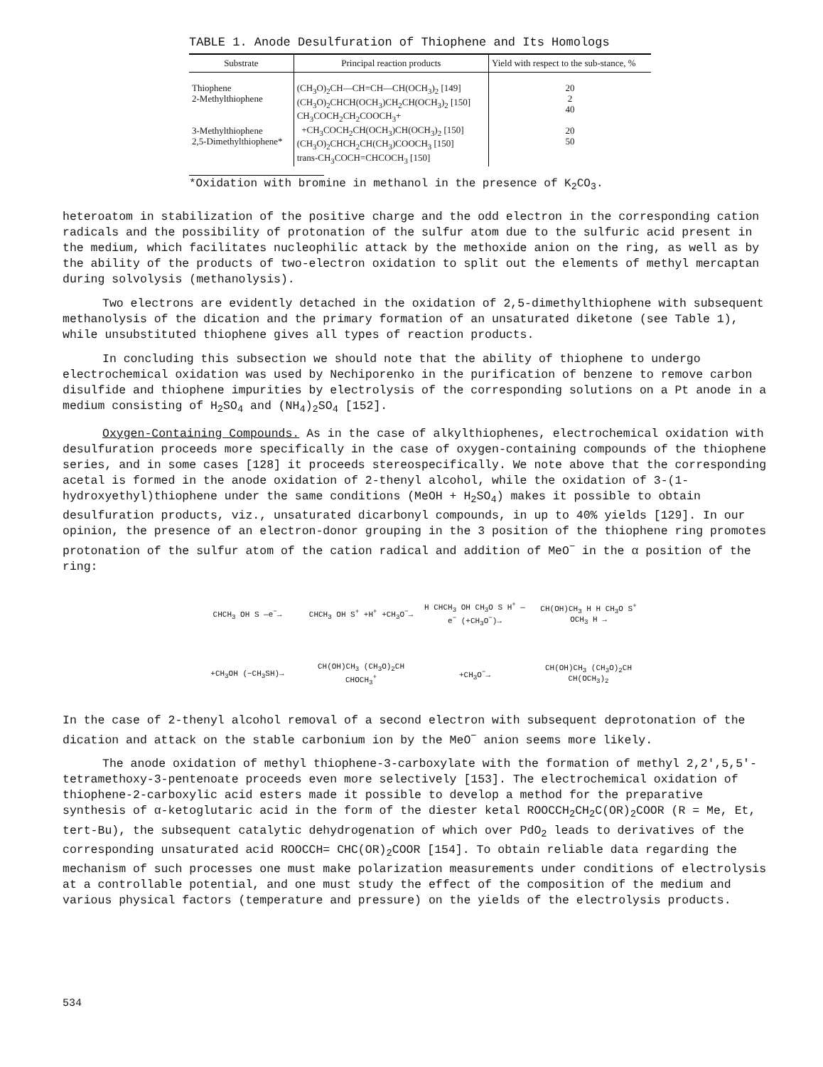TABLE 1. Anode Desulfuration of Thiophene and Its Homologs
| Substrate | Principal reaction products | Yield with respect to the sub-stance, % |
| --- | --- | --- |
| Thiophene 2-Methylthiophene 3-Methylthiophene 2,5-Dimethylthiophene* | (CH<sub>3</sub>O)<sub>2</sub>CH—CH=CH—CH(OCH<sub>3</sub>)<sub>2</sub> [149] (CH<sub>3</sub>O)<sub>2</sub>CHCH(OCH<sub>3</sub>)CH<sub>2</sub>CH(OCH<sub>3</sub>)<sub>2</sub> [150] CH<sub>3</sub>COCH<sub>2</sub>CH<sub>2</sub>COOCH<sub>3</sub>+ +CH<sub>3</sub>COCH<sub>2</sub>CH(OCH<sub>3</sub>)CH(OCH<sub>3</sub>)<sub>2</sub> [150] (CH<sub>3</sub>O)<sub>2</sub>CHCH<sub>2</sub>CH(CH<sub>3</sub>)COOCH<sub>3</sub> [150] trans-CH<sub>3</sub>COCH=CHCOCH<sub>3</sub> [150] | 20 2 40 20 50 |
*Oxidation with bromine in methanol in the presence of K<sub>2</sub>CO<sub>3</sub>.
heteroatom in stabilization of the positive charge and the odd electron in the corresponding cation radicals and the possibility of protonation of the sulfur atom due to the sulfuric acid present in the medium, which facilitates nucleophilic attack by the methoxide anion on the ring, as well as by the ability of the products of two-electron oxidation to split out the elements of methyl mercaptan during solvolysis (methanolysis).
Two electrons are evidently detached in the oxidation of 2,5-dimethylthiophene with subsequent methanolysis of the dication and the primary formation of an unsaturated diketone (see Table 1), while unsubstituted thiophene gives all types of reaction products.
In concluding this subsection we should note that the ability of thiophene to undergo electrochemical oxidation was used by Nechiporenko in the purification of benzene to remove carbon disulfide and thiophene impurities by electrolysis of the corresponding solutions on a Pt anode in a medium consisting of H<sub>2</sub>SO<sub>4</sub> and (NH<sub>4</sub>)<sub>2</sub>SO<sub>4</sub> [152].
Oxygen-Containing Compounds. As in the case of alkylthiophenes, electrochemical oxidation with desulfuration proceeds more specifically in the case of oxygen-containing compounds of the thiophene series, and in some cases [128] it proceeds stereospecifically. We note above that the corresponding acetal is formed in the anode oxidation of 2-thenyl alcohol, while the oxidation of 3-(1-hydroxyethyl)thiophene under the same conditions (MeOH + H<sub>2</sub>SO<sub>4</sub>) makes it possible to obtain desulfuration products, viz., unsaturated dicarbonyl compounds, in up to 40% yields [129]. In our opinion, the presence of an electron-donor grouping in the 3 position of the thiophene ring promotes protonation of the sulfur atom of the cation radical and addition of MeO<sup>−</sup> in the α position of the ring:
CHCH<sub>3</sub> OH S —e<sup>−</sup>→ CHCH<sub>3</sub> OH S<sup>+</sup> +H<sup>+</sup> +CH<sub>3</sub>O<sup>−</sup>→ H CHCH<sub>3</sub> OH CH<sub>3</sub>O S H<sup>+</sup> —e<sup>−</sup> (+CH<sub>3</sub>O<sup>−</sup>)→ CH(OH)CH<sub>3</sub> H H CH<sub>3</sub>O S<sup>+</sup> OCH<sub>3</sub> H → +CH<sub>3</sub>OH (−CH<sub>3</sub>SH)→ CH(OH)CH<sub>3</sub> (CH<sub>3</sub>O)<sub>2</sub>CH CHOCH<sub>3</sub><sup>+</sup> +CH<sub>3</sub>O<sup>−</sup>→ CH(OH)CH<sub>3</sub> (CH<sub>3</sub>O)<sub>2</sub>CH CH(OCH<sub>3</sub>)<sub>2</sub>
In the case of 2-thenyl alcohol removal of a second electron with subsequent deprotonation of the dication and attack on the stable carbonium ion by the MeO<sup>−</sup> anion seems more likely.
The anode oxidation of methyl thiophene-3-carboxylate with the formation of methyl 2,2',5,5'-tetramethoxy-3-pentenoate proceeds even more selectively [153]. The electrochemical oxidation of thiophene-2-carboxylic acid esters made it possible to develop a method for the preparative synthesis of α-ketoglutaric acid in the form of the diester ketal ROOCCH<sub>2</sub>CH<sub>2</sub>C(OR)<sub>2</sub>COOR (R = Me, Et, tert-Bu), the subsequent catalytic dehydrogenation of which over PdO<sub>2</sub> leads to derivatives of the corresponding unsaturated acid ROOCCH= CHC(OR)<sub>2</sub>COOR [154]. To obtain reliable data regarding the mechanism of such processes one must make polarization measurements under conditions of electrolysis at a controllable potential, and one must study the effect of the composition of the medium and various physical factors (temperature and pressure) on the yields of the electrolysis products.
534